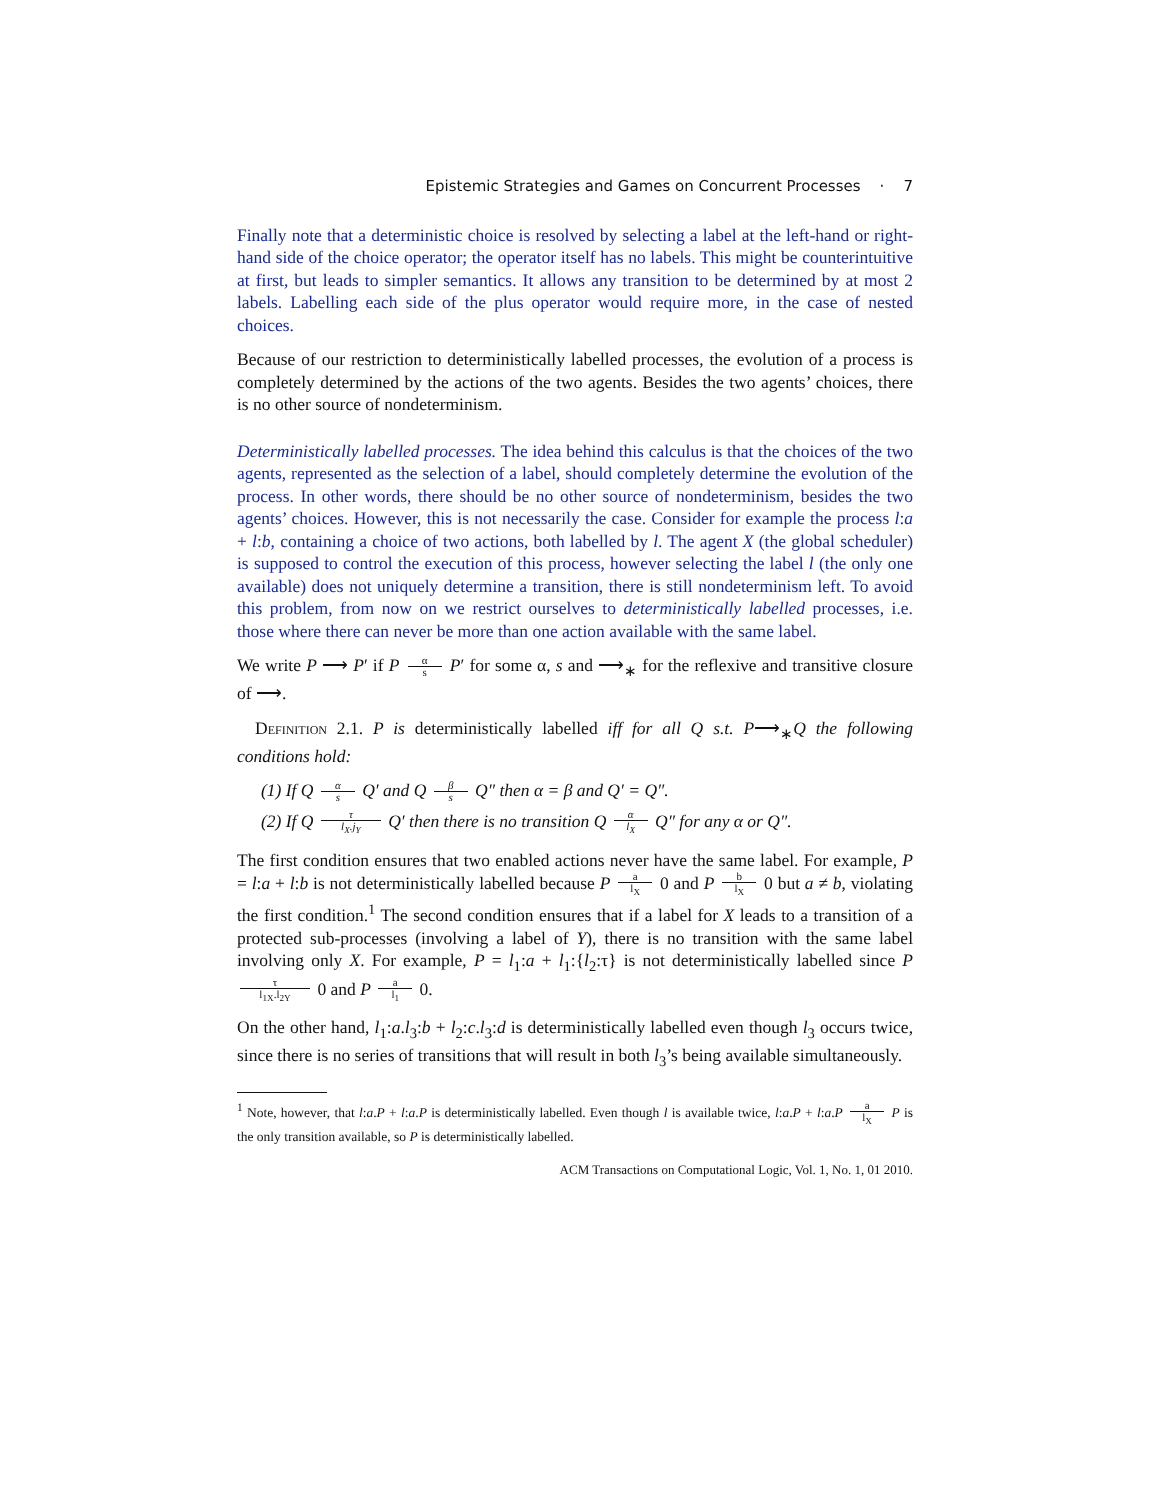Epistemic Strategies and Games on Concurrent Processes · 7
Finally note that a deterministic choice is resolved by selecting a label at the left-hand or right-hand side of the choice operator; the operator itself has no labels. This might be counterintuitive at first, but leads to simpler semantics. It allows any transition to be determined by at most 2 labels. Labelling each side of the plus operator would require more, in the case of nested choices.
Because of our restriction to deterministically labelled processes, the evolution of a process is completely determined by the actions of the two agents. Besides the two agents’ choices, there is no other source of nondeterminism.
Deterministically labelled processes. The idea behind this calculus is that the choices of the two agents, represented as the selection of a label, should completely determine the evolution of the process. In other words, there should be no other source of nondeterminism, besides the two agents’ choices. However, this is not necessarily the case. Consider for example the process l:a + l:b, containing a choice of two actions, both labelled by l. The agent X (the global scheduler) is supposed to control the execution of this process, however selecting the label l (the only one available) does not uniquely determine a transition, there is still nondeterminism left. To avoid this problem, from now on we restrict ourselves to deterministically labelled processes, i.e. those where there can never be more than one action available with the same label.
We write P ⟶ P′ if P α s P′ for some α, s and ⟶<sub>∗</sub> for the reflexive and transitive closure of ⟶.
Definition 2.1. P is deterministically labelled iff for all Q s.t. P⟶<sub>∗</sub>Q the following conditions hold:
(1) If Q α s Q′ and Q β s Q″ then α = β and Q′ = Q″.
(2) If Q τ l<sub>X</sub>.j<sub>Y</sub> Q′ then there is no transition Q α l<sub>X</sub> Q″ for any α or Q″.
The first condition ensures that two enabled actions never have the same label. For example, P = l:a + l:b is not deterministically labelled because P a l<sub>X</sub> 0 and P b l<sub>X</sub> 0 but a ≠ b, violating the first condition.<sup>1</sup> The second condition ensures that if a label for X leads to a transition of a protected sub-processes (involving a label of Y), there is no transition with the same label involving only X. For example, P = l<sub>1</sub>:a + l<sub>1</sub>:{l<sub>2</sub>:τ} is not deterministically labelled since P τ l<sub>1X</sub>.l<sub>2Y</sub> 0 and P a l<sub>1</sub> 0.
On the other hand, l<sub>1</sub>:a.l<sub>3</sub>:b + l<sub>2</sub>:c.l<sub>3</sub>:d is deterministically labelled even though l<sub>3</sub> occurs twice, since there is no series of transitions that will result in both l<sub>3</sub>’s being available simultaneously.
<sup>1</sup> Note, however, that l:a.P + l:a.P is deterministically labelled. Even though l is available twice, l:a.P + l:a.P a l<sub>X</sub> P is the only transition available, so P is deterministically labelled.
ACM Transactions on Computational Logic, Vol. 1, No. 1, 01 2010.